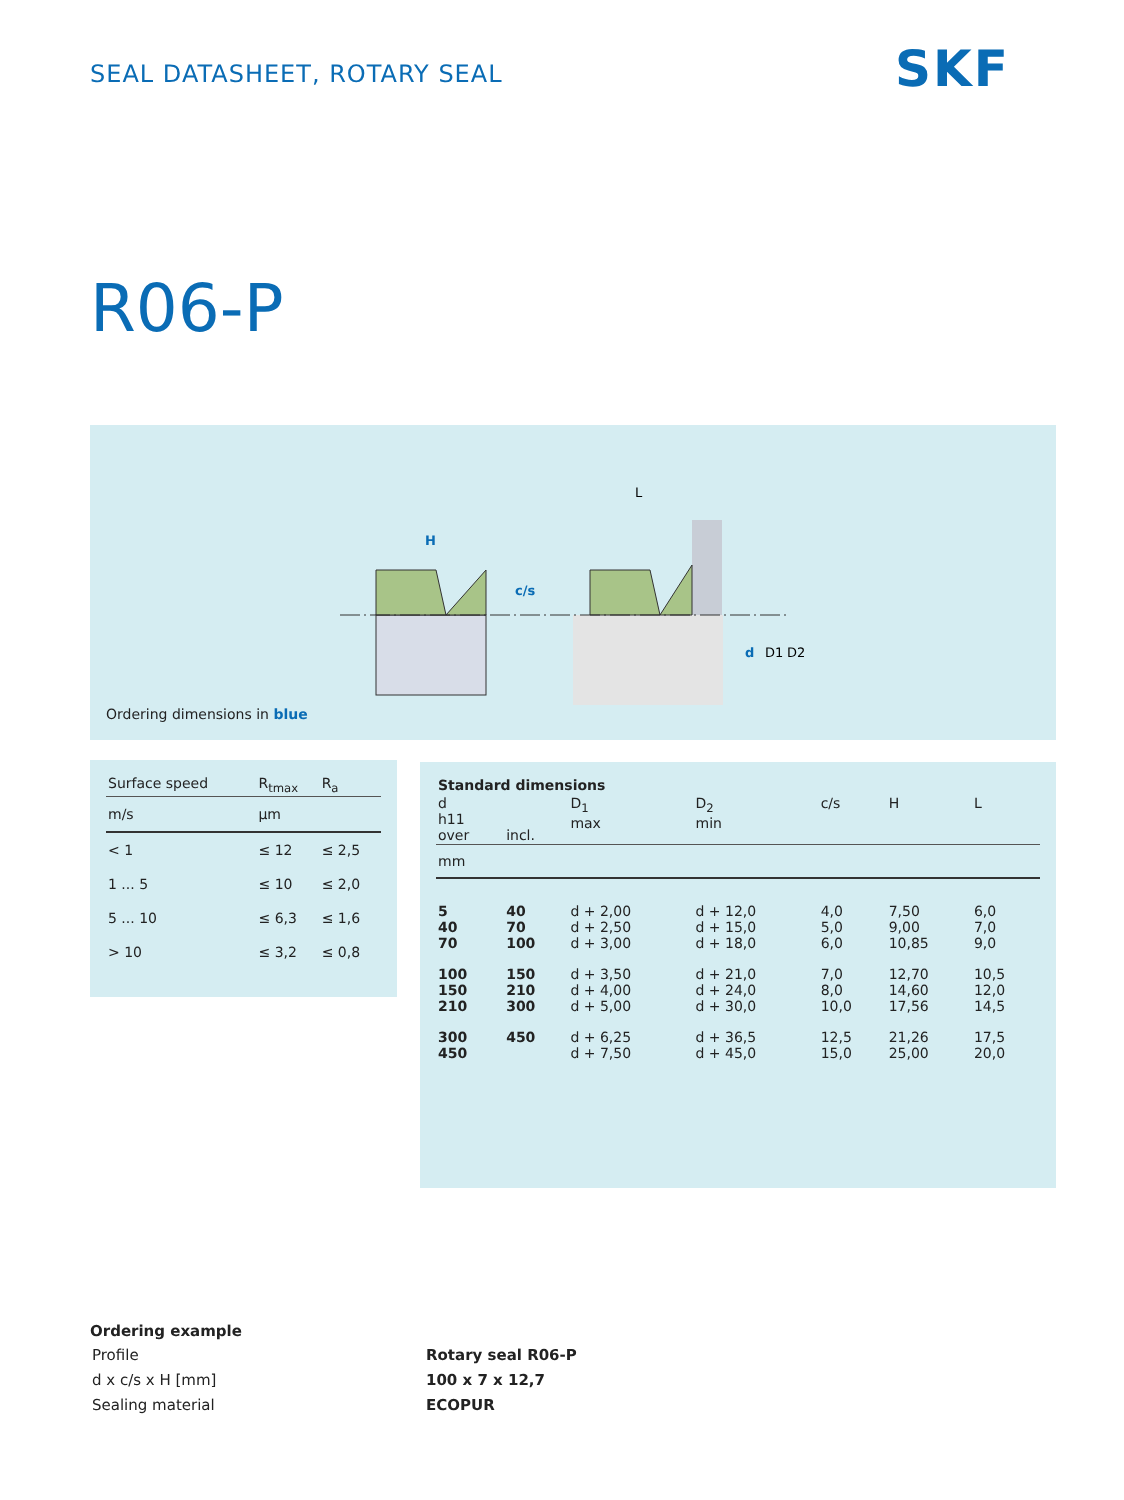SEAL DATASHEET, ROTARY SEAL SKF
R06-P
c/s
H
L
d
D1
D2
Ordering dimensions in blue
| Surface speed | R<sub>tmax</sub> | R<sub>a</sub> |
| --- | --- | --- |
| m/s | µm | |
| < 1 | ≤ 12 | ≤ 2,5 |
| 1 ... 5 | ≤ 10 | ≤ 2,0 |
| 5 ... 10 | ≤ 6,3 | ≤ 1,6 |
| > 10 | ≤ 3,2 | ≤ 0,8 |
| Standard dimensions | | | | | | |
| --- | --- | --- | --- | --- | --- | --- |
| d h11 over | incl. | D<sub>1</sub> max | D<sub>2</sub> min | c/s | H | L |
| mm | | | | | | |
| 5 40 70 | 40 70 100 | d + 2,00 d + 2,50 d + 3,00 | d + 12,0 d + 15,0 d + 18,0 | 4,0 5,0 6,0 | 7,50 9,00 10,85 | 6,0 7,0 9,0 |
| 100 150 210 | 150 210 300 | d + 3,50 d + 4,00 d + 5,00 | d + 21,0 d + 24,0 d + 30,0 | 7,0 8,0 10,0 | 12,70 14,60 17,56 | 10,5 12,0 14,5 |
| 300 450 | 450 | d + 6,25 d + 7,50 | d + 36,5 d + 45,0 | 12,5 15,0 | 21,26 25,00 | 17,5 20,0 |
Ordering example
| Profile | Rotary seal R06-P |
| d x c/s x H [mm] | 100 x 7 x 12,7 |
| Sealing material | ECOPUR |